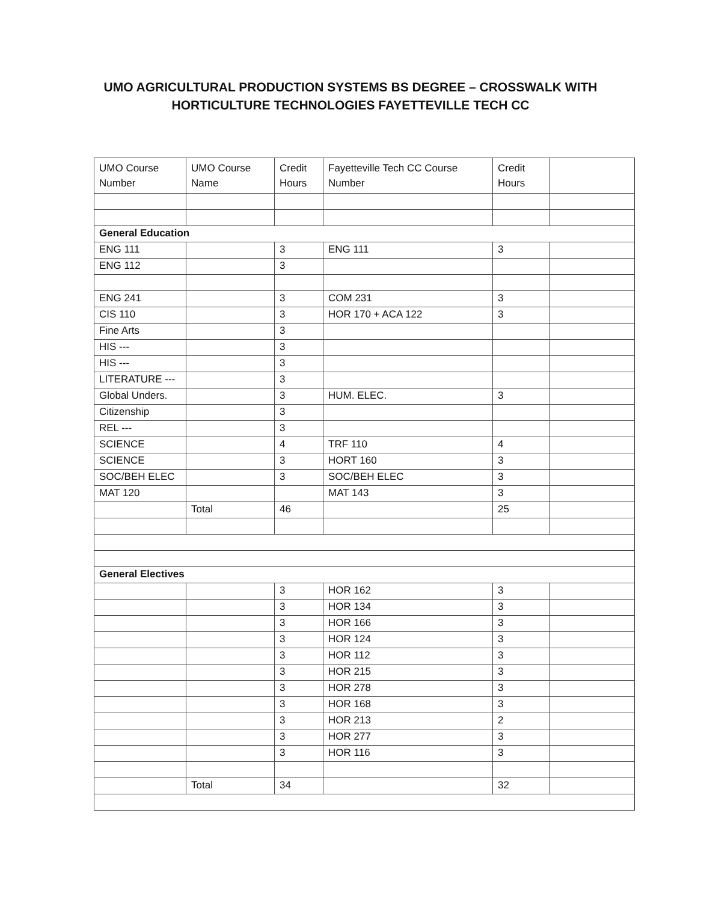UMO AGRICULTURAL PRODUCTION SYSTEMS BS DEGREE – CROSSWALK WITH
HORTICULTURE TECHNOLOGIES FAYETTEVILLE TECH CC
| UMO Course Number | UMO Course Name | Credit Hours | Fayetteville Tech CC Course Number | Credit Hours | |
| --- | --- | --- | --- | --- | --- |
| General Education | | | | | |
| ENG 111 | | 3 | ENG 111 | 3 | |
| ENG 112 | | 3 | | | |
| ENG 241 | | 3 | COM 231 | 3 | |
| CIS 110 | | 3 | HOR 170 + ACA 122 | 3 | |
| Fine Arts | | 3 | | | |
| HIS --- | | 3 | | | |
| HIS --- | | 3 | | | |
| LITERATURE --- | | 3 | | | |
| Global Unders. | | 3 | HUM. ELEC. | 3 | |
| Citizenship | | 3 | | | |
| REL --- | | 3 | | | |
| SCIENCE | | 4 | TRF 110 | 4 | |
| SCIENCE | | 3 | HORT 160 | 3 | |
| SOC/BEH ELEC | | 3 | SOC/BEH ELEC | 3 | |
| MAT 120 | | | MAT 143 | 3 | |
| | Total | 46 | | 25 | |
| General Electives | | | | | |
| | | 3 | HOR 162 | 3 | |
| | | 3 | HOR 134 | 3 | |
| | | 3 | HOR 166 | 3 | |
| | | 3 | HOR 124 | 3 | |
| | | 3 | HOR 112 | 3 | |
| | | 3 | HOR 215 | 3 | |
| | | 3 | HOR 278 | 3 | |
| | | 3 | HOR 168 | 3 | |
| | | 3 | HOR 213 | 2 | |
| | | 3 | HOR 277 | 3 | |
| | | 3 | HOR 116 | 3 | |
| | Total | 34 | | 32 | |